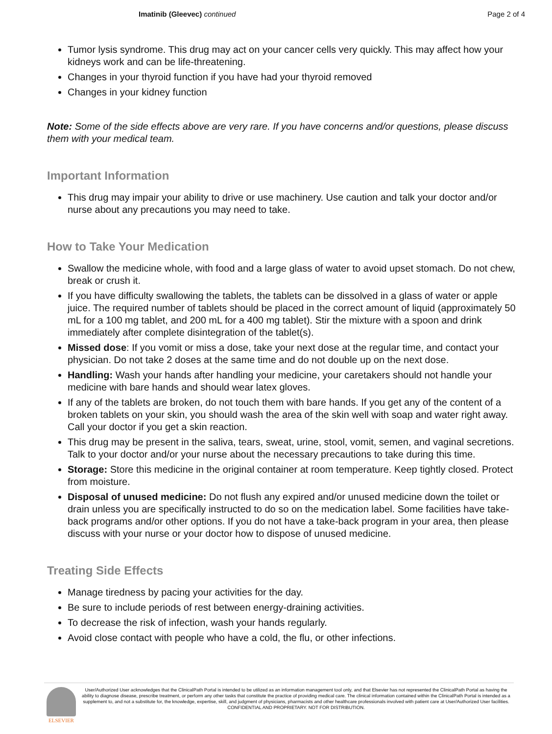Imatinib (Gleevec) continued Page 2 of 4
Tumor lysis syndrome. This drug may act on your cancer cells very quickly. This may affect how your kidneys work and can be life-threatening.
Changes in your thyroid function if you have had your thyroid removed
Changes in your kidney function
Note: Some of the side effects above are very rare. If you have concerns and/or questions, please discuss them with your medical team.
Important Information
This drug may impair your ability to drive or use machinery. Use caution and talk your doctor and/or nurse about any precautions you may need to take.
How to Take Your Medication
Swallow the medicine whole, with food and a large glass of water to avoid upset stomach. Do not chew, break or crush it.
If you have difficulty swallowing the tablets, the tablets can be dissolved in a glass of water or apple juice. The required number of tablets should be placed in the correct amount of liquid (approximately 50 mL for a 100 mg tablet, and 200 mL for a 400 mg tablet). Stir the mixture with a spoon and drink immediately after complete disintegration of the tablet(s).
Missed dose: If you vomit or miss a dose, take your next dose at the regular time, and contact your physician. Do not take 2 doses at the same time and do not double up on the next dose.
Handling: Wash your hands after handling your medicine, your caretakers should not handle your medicine with bare hands and should wear latex gloves.
If any of the tablets are broken, do not touch them with bare hands. If you get any of the content of a broken tablets on your skin, you should wash the area of the skin well with soap and water right away. Call your doctor if you get a skin reaction.
This drug may be present in the saliva, tears, sweat, urine, stool, vomit, semen, and vaginal secretions. Talk to your doctor and/or your nurse about the necessary precautions to take during this time.
Storage: Store this medicine in the original container at room temperature. Keep tightly closed. Protect from moisture.
Disposal of unused medicine: Do not flush any expired and/or unused medicine down the toilet or drain unless you are specifically instructed to do so on the medication label. Some facilities have take-back programs and/or other options. If you do not have a take-back program in your area, then please discuss with your nurse or your doctor how to dispose of unused medicine.
Treating Side Effects
Manage tiredness by pacing your activities for the day.
Be sure to include periods of rest between energy-draining activities.
To decrease the risk of infection, wash your hands regularly.
Avoid close contact with people who have a cold, the flu, or other infections.
ELSEVIER
User/Authorized User acknowledges that the ClinicalPath Portal is intended to be utilized as an information management tool only, and that Elsevier has not represented the ClinicalPath Portal as having the ability to diagnose disease, prescribe treatment, or perform any other tasks that constitute the practice of providing medical care. The clinical information contained within the ClinicalPath Portal is intended as a supplement to, and not a substitute for, the knowledge, expertise, skill, and judgment of physicians, pharmacists and other healthcare professionals involved with patient care at User/Authorized User facilities.
CONFIDENTIAL AND PROPRIETARY. NOT FOR DISTRIBUTION.